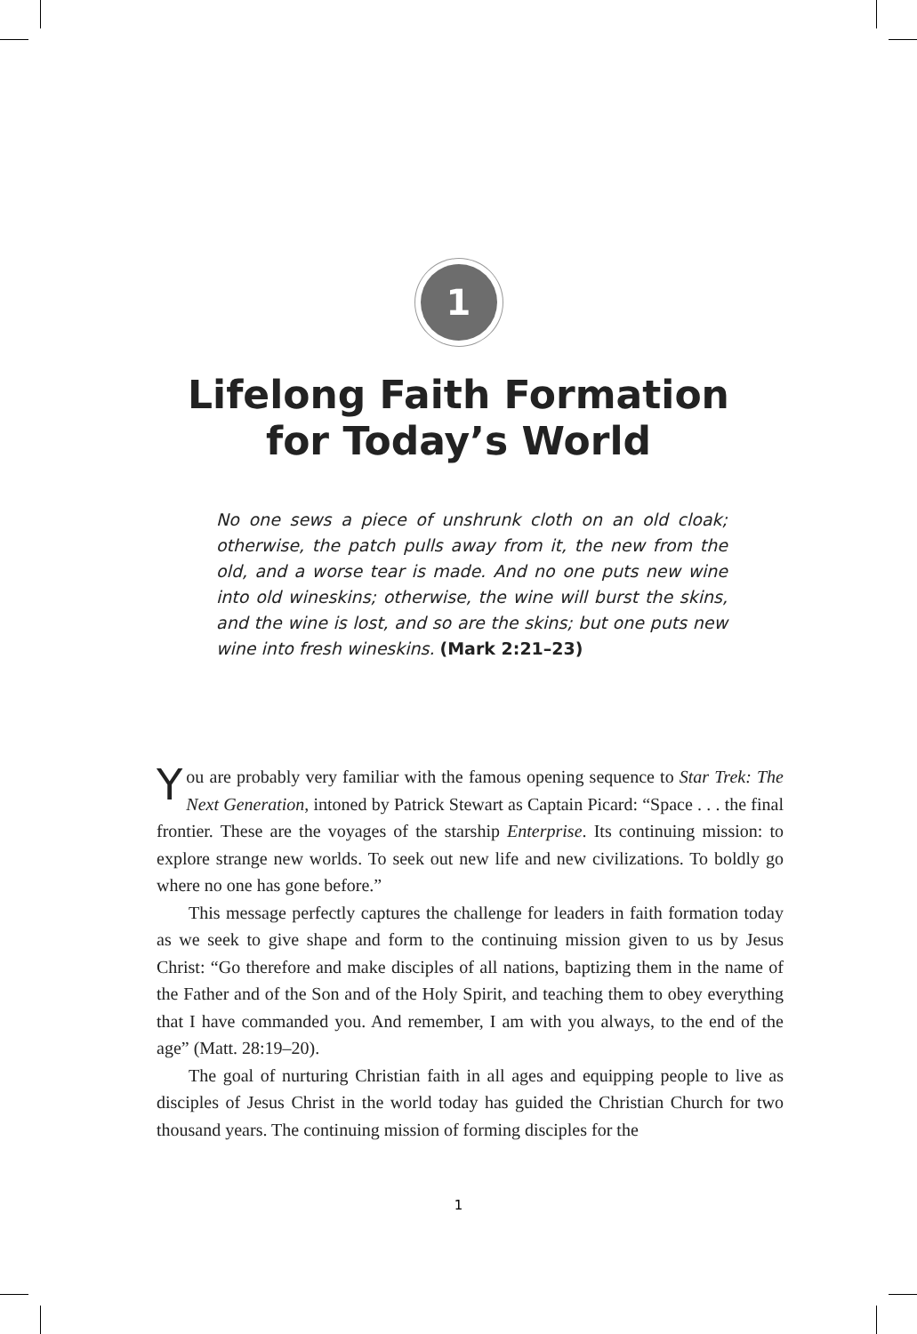1
Lifelong Faith Formation
for Today’s World
No one sews a piece of unshrunk cloth on an old cloak; otherwise, the patch pulls away from it, the new from the old, and a worse tear is made. And no one puts new wine into old wineskins; otherwise, the wine will burst the skins, and the wine is lost, and so are the skins; but one puts new wine into fresh wineskins. (Mark 2:21–23)
You are probably very familiar with the famous opening sequence to Star Trek: The Next Generation, intoned by Patrick Stewart as Captain Picard: “Space . . . the final frontier. These are the voyages of the starship Enterprise. Its continuing mission: to explore strange new worlds. To seek out new life and new civilizations. To boldly go where no one has gone before.”
This message perfectly captures the challenge for leaders in faith formation today as we seek to give shape and form to the continuing mission given to us by Jesus Christ: “Go therefore and make disciples of all nations, baptizing them in the name of the Father and of the Son and of the Holy Spirit, and teaching them to obey everything that I have commanded you. And remember, I am with you always, to the end of the age” (Matt. 28:19–20).
The goal of nurturing Christian faith in all ages and equipping people to live as disciples of Jesus Christ in the world today has guided the Christian Church for two thousand years. The continuing mission of forming disciples for the
1